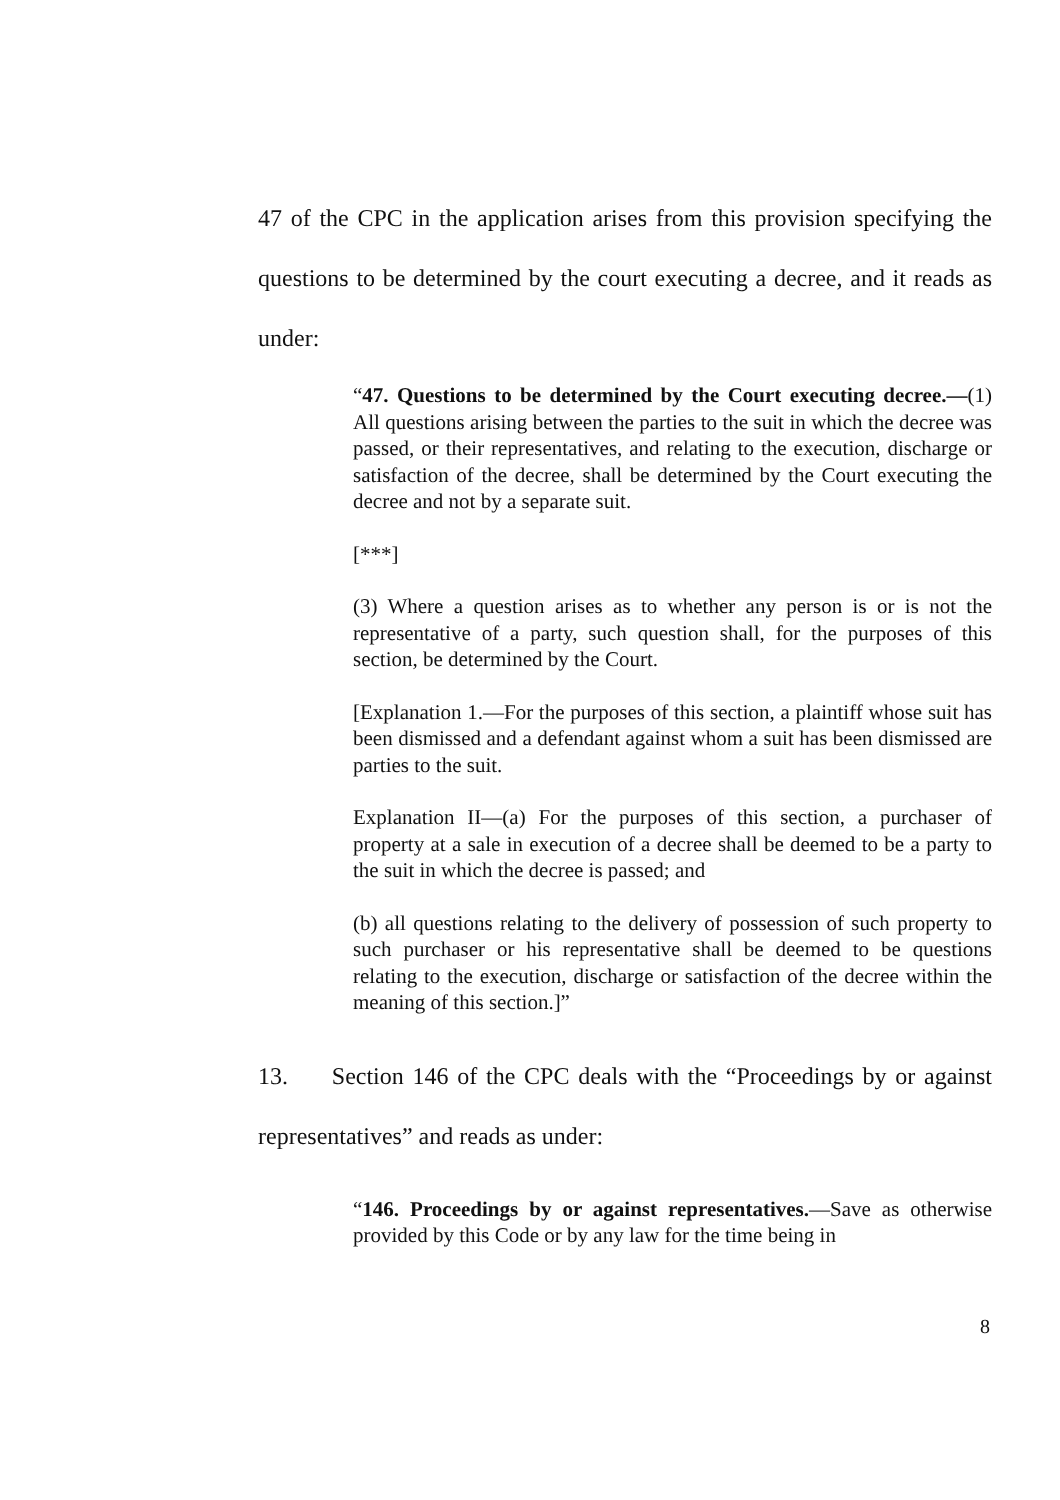47 of the CPC in the application arises from this provision specifying the questions to be determined by the court executing a decree, and it reads as under:
“47. Questions to be determined by the Court executing decree.—(1) All questions arising between the parties to the suit in which the decree was passed, or their representatives, and relating to the execution, discharge or satisfaction of the decree, shall be determined by the Court executing the decree and not by a separate suit.
[***]
(3) Where a question arises as to whether any person is or is not the representative of a party, such question shall, for the purposes of this section, be determined by the Court.
[Explanation 1.—For the purposes of this section, a plaintiff whose suit has been dismissed and a defendant against whom a suit has been dismissed are parties to the suit.
Explanation II—(a) For the purposes of this section, a purchaser of property at a sale in execution of a decree shall be deemed to be a party to the suit in which the decree is passed; and
(b) all questions relating to the delivery of possession of such property to such purchaser or his representative shall be deemed to be questions relating to the execution, discharge or satisfaction of the decree within the meaning of this section.]”
13. Section 146 of the CPC deals with the “Proceedings by or against representatives” and reads as under:
“146. Proceedings by or against representatives.—Save as otherwise provided by this Code or by any law for the time being in
8